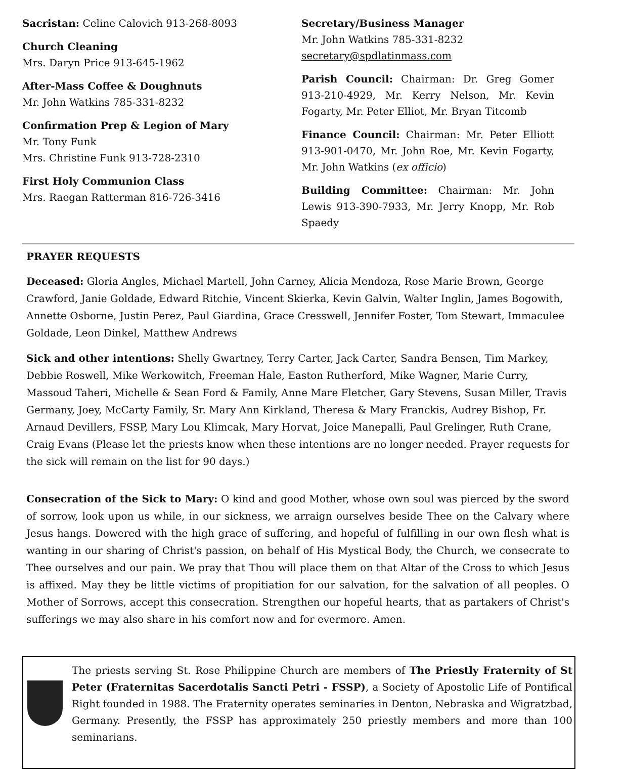Sacristan: Celine Calovich 913-268-8093
Church Cleaning
Mrs. Daryn Price 913-645-1962
After-Mass Coffee & Doughnuts
Mr. John Watkins 785-331-8232
Confirmation Prep & Legion of Mary
Mr. Tony Funk
Mrs. Christine Funk 913-728-2310
First Holy Communion Class
Mrs. Raegan Ratterman 816-726-3416
Secretary/Business Manager
Mr. John Watkins 785-331-8232
secretary@spdlatinmass.com
Parish Council: Chairman: Dr. Greg Gomer 913-210-4929, Mr. Kerry Nelson, Mr. Kevin Fogarty, Mr. Peter Elliot, Mr. Bryan Titcomb
Finance Council: Chairman: Mr. Peter Elliott 913-901-0470, Mr. John Roe, Mr. Kevin Fogarty, Mr. John Watkins (ex officio)
Building Committee: Chairman: Mr. John Lewis 913-390-7933, Mr. Jerry Knopp, Mr. Rob Spaedy
PRAYER REQUESTS
Deceased: Gloria Angles, Michael Martell, John Carney, Alicia Mendoza, Rose Marie Brown, George Crawford, Janie Goldade, Edward Ritchie, Vincent Skierka, Kevin Galvin, Walter Inglin, James Bogowith, Annette Osborne, Justin Perez, Paul Giardina, Grace Cresswell, Jennifer Foster, Tom Stewart, Immaculee Goldade, Leon Dinkel, Matthew Andrews
Sick and other intentions: Shelly Gwartney, Terry Carter, Jack Carter, Sandra Bensen, Tim Markey, Debbie Roswell, Mike Werkowitch, Freeman Hale, Easton Rutherford, Mike Wagner, Marie Curry, Massoud Taheri, Michelle & Sean Ford & Family, Anne Mare Fletcher, Gary Stevens, Susan Miller, Travis Germany, Joey, McCarty Family, Sr. Mary Ann Kirkland, Theresa & Mary Franckis, Audrey Bishop, Fr. Arnaud Devillers, FSSP, Mary Lou Klimcak, Mary Horvat, Joice Manepalli, Paul Grelinger, Ruth Crane, Craig Evans (Please let the priests know when these intentions are no longer needed. Prayer requests for the sick will remain on the list for 90 days.)
Consecration of the Sick to Mary: O kind and good Mother, whose own soul was pierced by the sword of sorrow, look upon us while, in our sickness, we arraign ourselves beside Thee on the Calvary where Jesus hangs. Dowered with the high grace of suffering, and hopeful of fulfilling in our own flesh what is wanting in our sharing of Christ's passion, on behalf of His Mystical Body, the Church, we consecrate to Thee ourselves and our pain. We pray that Thou will place them on that Altar of the Cross to which Jesus is affixed. May they be little victims of propitiation for our salvation, for the salvation of all peoples. O Mother of Sorrows, accept this consecration. Strengthen our hopeful hearts, that as partakers of Christ's sufferings we may also share in his comfort now and for evermore. Amen.
The priests serving St. Rose Philippine Church are members of The Priestly Fraternity of St Peter (Fraternitas Sacerdotalis Sancti Petri - FSSP), a Society of Apostolic Life of Pontifical Right founded in 1988. The Fraternity operates seminaries in Denton, Nebraska and Wigratzbad, Germany. Presently, the FSSP has approximately 250 priestly members and more than 100 seminarians.